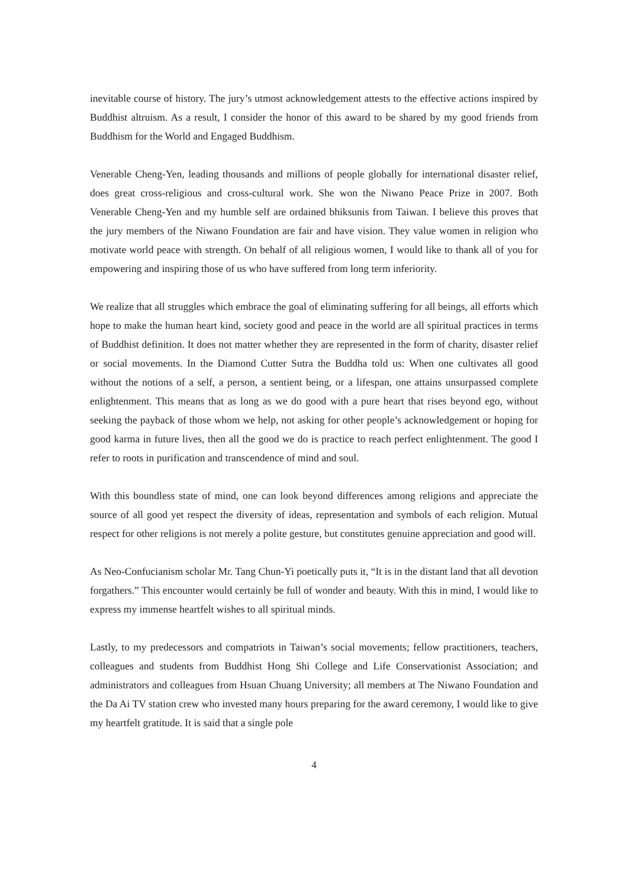inevitable course of history. The jury’s utmost acknowledgement attests to the effective actions inspired by Buddhist altruism. As a result, I consider the honor of this award to be shared by my good friends from Buddhism for the World and Engaged Buddhism.
Venerable Cheng-Yen, leading thousands and millions of people globally for international disaster relief, does great cross-religious and cross-cultural work. She won the Niwano Peace Prize in 2007. Both Venerable Cheng-Yen and my humble self are ordained bhiksunis from Taiwan. I believe this proves that the jury members of the Niwano Foundation are fair and have vision. They value women in religion who motivate world peace with strength. On behalf of all religious women, I would like to thank all of you for empowering and inspiring those of us who have suffered from long term inferiority.
We realize that all struggles which embrace the goal of eliminating suffering for all beings, all efforts which hope to make the human heart kind, society good and peace in the world are all spiritual practices in terms of Buddhist definition. It does not matter whether they are represented in the form of charity, disaster relief or social movements. In the Diamond Cutter Sutra the Buddha told us: When one cultivates all good without the notions of a self, a person, a sentient being, or a lifespan, one attains unsurpassed complete enlightenment. This means that as long as we do good with a pure heart that rises beyond ego, without seeking the payback of those whom we help, not asking for other people’s acknowledgement or hoping for good karma in future lives, then all the good we do is practice to reach perfect enlightenment. The good I refer to roots in purification and transcendence of mind and soul.
With this boundless state of mind, one can look beyond differences among religions and appreciate the source of all good yet respect the diversity of ideas, representation and symbols of each religion. Mutual respect for other religions is not merely a polite gesture, but constitutes genuine appreciation and good will.
As Neo-Confucianism scholar Mr. Tang Chun-Yi poetically puts it, “It is in the distant land that all devotion forgathers.” This encounter would certainly be full of wonder and beauty. With this in mind, I would like to express my immense heartfelt wishes to all spiritual minds.
Lastly, to my predecessors and compatriots in Taiwan’s social movements; fellow practitioners, teachers, colleagues and students from Buddhist Hong Shi College and Life Conservationist Association; and administrators and colleagues from Hsuan Chuang University; all members at The Niwano Foundation and the Da Ai TV station crew who invested many hours preparing for the award ceremony, I would like to give my heartfelt gratitude. It is said that a single pole
4